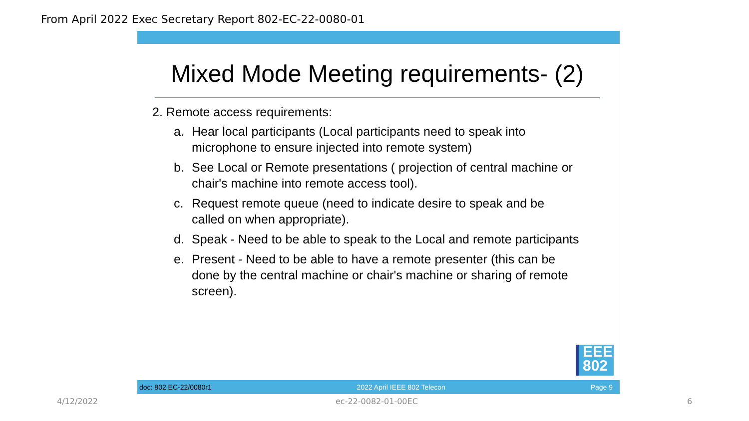From April 2022 Exec Secretary Report 802-EC-22-0080-01
Mixed Mode Meeting requirements- (2)
2. Remote access requirements:
a. Hear local participants (Local participants need to speak into microphone to ensure injected into remote system)
b. See Local or Remote presentations ( projection of central machine or chair's machine into remote access tool).
c. Request remote queue (need to indicate desire to speak and be called on when appropriate).
d. Speak - Need to be able to speak to the Local and remote participants
e. Present - Need to be able to have a remote presenter (this can be done by the central machine or chair's machine or sharing of remote screen).
EEE
802
doc: 802 EC-22/0080r1 2022 April IEEE 802 Telecon Page 9
4/12/2022 ec-22-0082-01-00EC 6